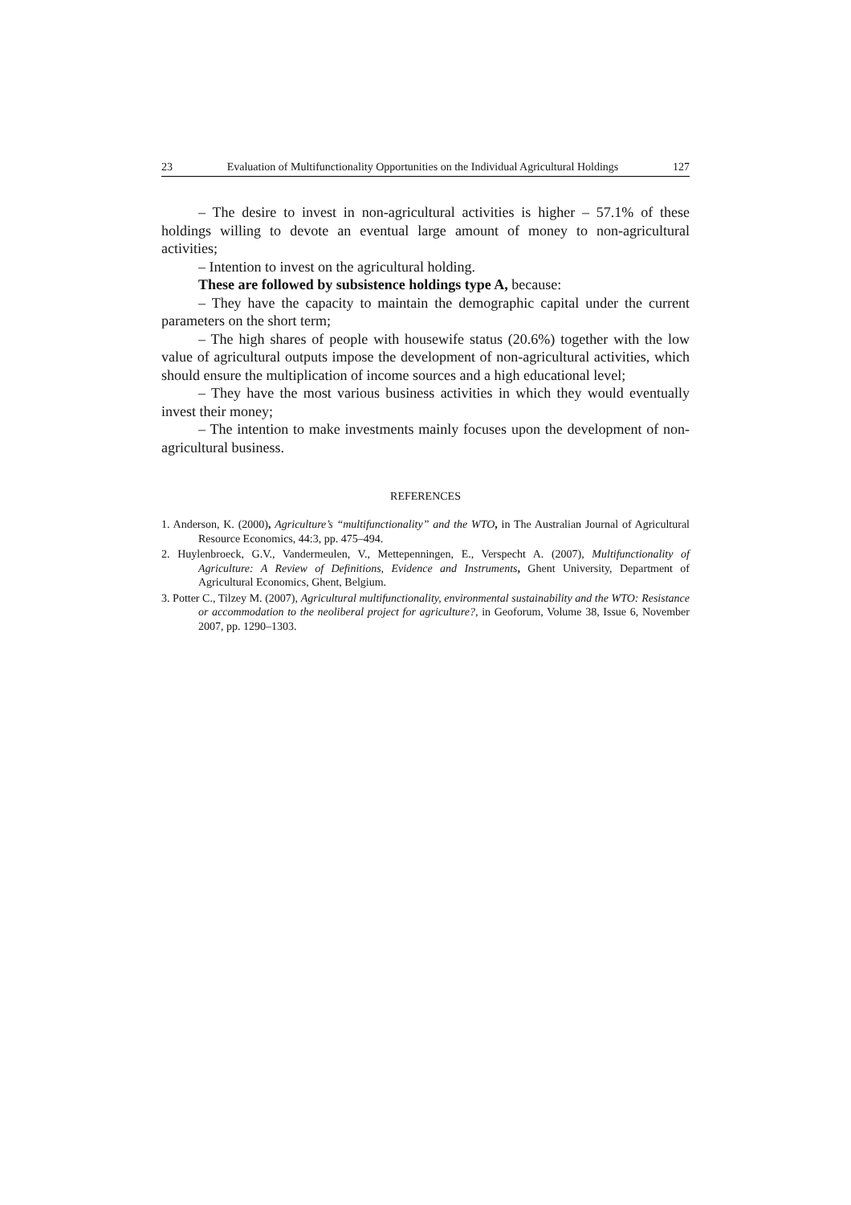23 Evaluation of Multifunctionality Opportunities on the Individual Agricultural Holdings 127
– The desire to invest in non-agricultural activities is higher – 57.1% of these holdings willing to devote an eventual large amount of money to non-agricultural activities;
– Intention to invest on the agricultural holding.
These are followed by subsistence holdings type A, because:
– They have the capacity to maintain the demographic capital under the current parameters on the short term;
– The high shares of people with housewife status (20.6%) together with the low value of agricultural outputs impose the development of non-agricultural activities, which should ensure the multiplication of income sources and a high educational level;
– They have the most various business activities in which they would eventually invest their money;
– The intention to make investments mainly focuses upon the development of non-agricultural business.
REFERENCES
1. Anderson, K. (2000), Agriculture’s “multifunctionality” and the WTO, in The Australian Journal of Agricultural Resource Economics, 44:3, pp. 475–494.
2. Huylenbroeck, G.V., Vandermeulen, V., Mettepenningen, E., Verspecht A. (2007), Multifunctionality of Agriculture: A Review of Definitions, Evidence and Instruments, Ghent University, Department of Agricultural Economics, Ghent, Belgium.
3. Potter C., Tilzey M. (2007), Agricultural multifunctionality, environmental sustainability and the WTO: Resistance or accommodation to the neoliberal project for agriculture?, in Geoforum, Volume 38, Issue 6, November 2007, pp. 1290–1303.